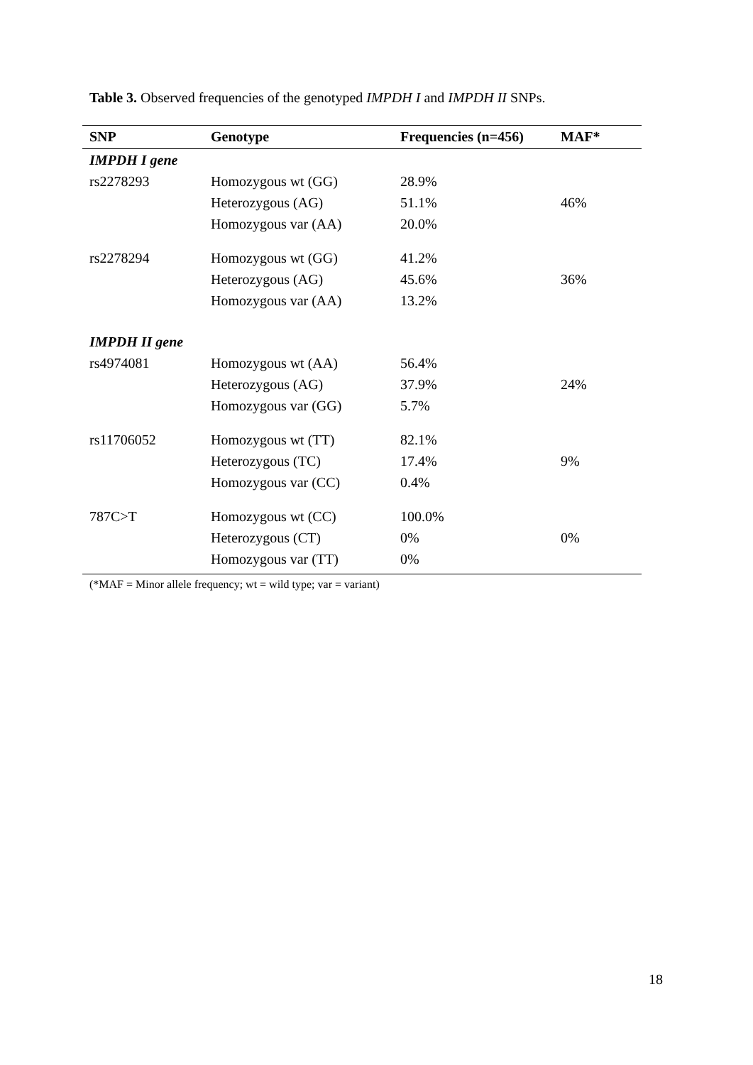Table 3. Observed frequencies of the genotyped IMPDH I and IMPDH II SNPs.
| SNP | Genotype | Frequencies (n=456) | MAF* |
| --- | --- | --- | --- |
| IMPDH I gene | | | |
| rs2278293 | Homozygous wt (GG) | 28.9% | |
| | Heterozygous (AG) | 51.1% | 46% |
| | Homozygous var (AA) | 20.0% | |
| rs2278294 | Homozygous wt (GG) | 41.2% | |
| | Heterozygous (AG) | 45.6% | 36% |
| | Homozygous var (AA) | 13.2% | |
| IMPDH II gene | | | |
| rs4974081 | Homozygous wt (AA) | 56.4% | |
| | Heterozygous (AG) | 37.9% | 24% |
| | Homozygous var (GG) | 5.7% | |
| rs11706052 | Homozygous wt (TT) | 82.1% | |
| | Heterozygous (TC) | 17.4% | 9% |
| | Homozygous var (CC) | 0.4% | |
| 787C>T | Homozygous wt (CC) | 100.0% | |
| | Heterozygous (CT) | 0% | 0% |
| | Homozygous var (TT) | 0% | |
(*MAF = Minor allele frequency; wt = wild type; var = variant)
18